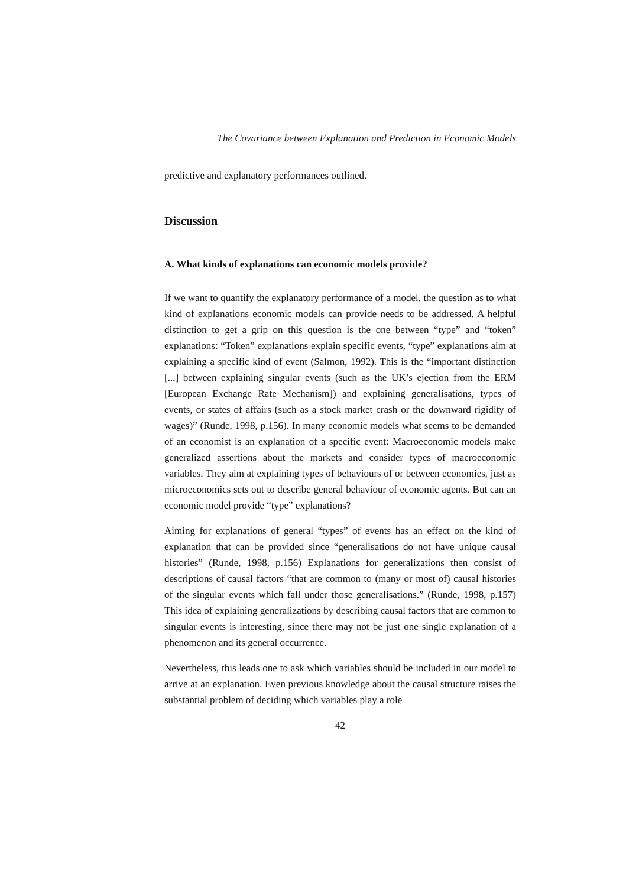The Covariance between Explanation and Prediction in Economic Models
predictive and explanatory performances outlined.
Discussion
A. What kinds of explanations can economic models provide?
If we want to quantify the explanatory performance of a model, the question as to what kind of explanations economic models can provide needs to be addressed. A helpful distinction to get a grip on this question is the one between “type” and “token” explanations: “Token” explanations explain specific events, “type” explanations aim at explaining a specific kind of event (Salmon, 1992). This is the “important distinction [...] between explaining singular events (such as the UK’s ejection from the ERM [European Exchange Rate Mechanism]) and explaining generalisations, types of events, or states of affairs (such as a stock market crash or the downward rigidity of wages)” (Runde, 1998, p.156). In many economic models what seems to be demanded of an economist is an explanation of a specific event: Macroeconomic models make generalized assertions about the markets and consider types of macroeconomic variables. They aim at explaining types of behaviours of or between economies, just as microeconomics sets out to describe general behaviour of economic agents. But can an economic model provide “type” explanations?
Aiming for explanations of general “types” of events has an effect on the kind of explanation that can be provided since “generalisations do not have unique causal histories” (Runde, 1998, p.156) Explanations for generalizations then consist of descriptions of causal factors “that are common to (many or most of) causal histories of the singular events which fall under those generalisations.” (Runde, 1998, p.157) This idea of explaining generalizations by describing causal factors that are common to singular events is interesting, since there may not be just one single explanation of a phenomenon and its general occurrence.
Nevertheless, this leads one to ask which variables should be included in our model to arrive at an explanation. Even previous knowledge about the causal structure raises the substantial problem of deciding which variables play a role
42